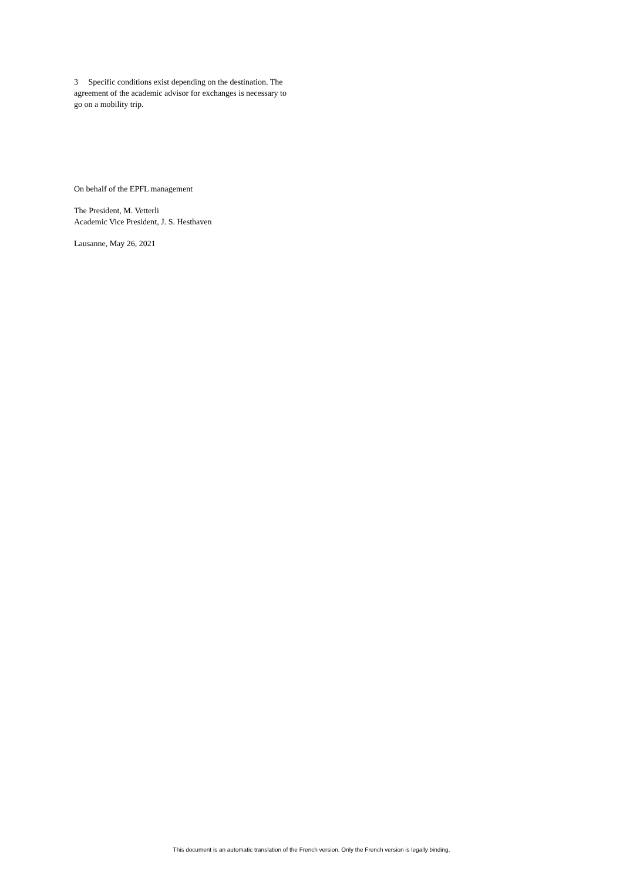3 Specific conditions exist depending on the destination. The agreement of the academic advisor for exchanges is necessary to go on a mobility trip.
On behalf of the EPFL management
The President, M. Vetterli
Academic Vice President, J. S. Hesthaven
Lausanne, May 26, 2021
This document is an automatic translation of the French version. Only the French version is legally binding.